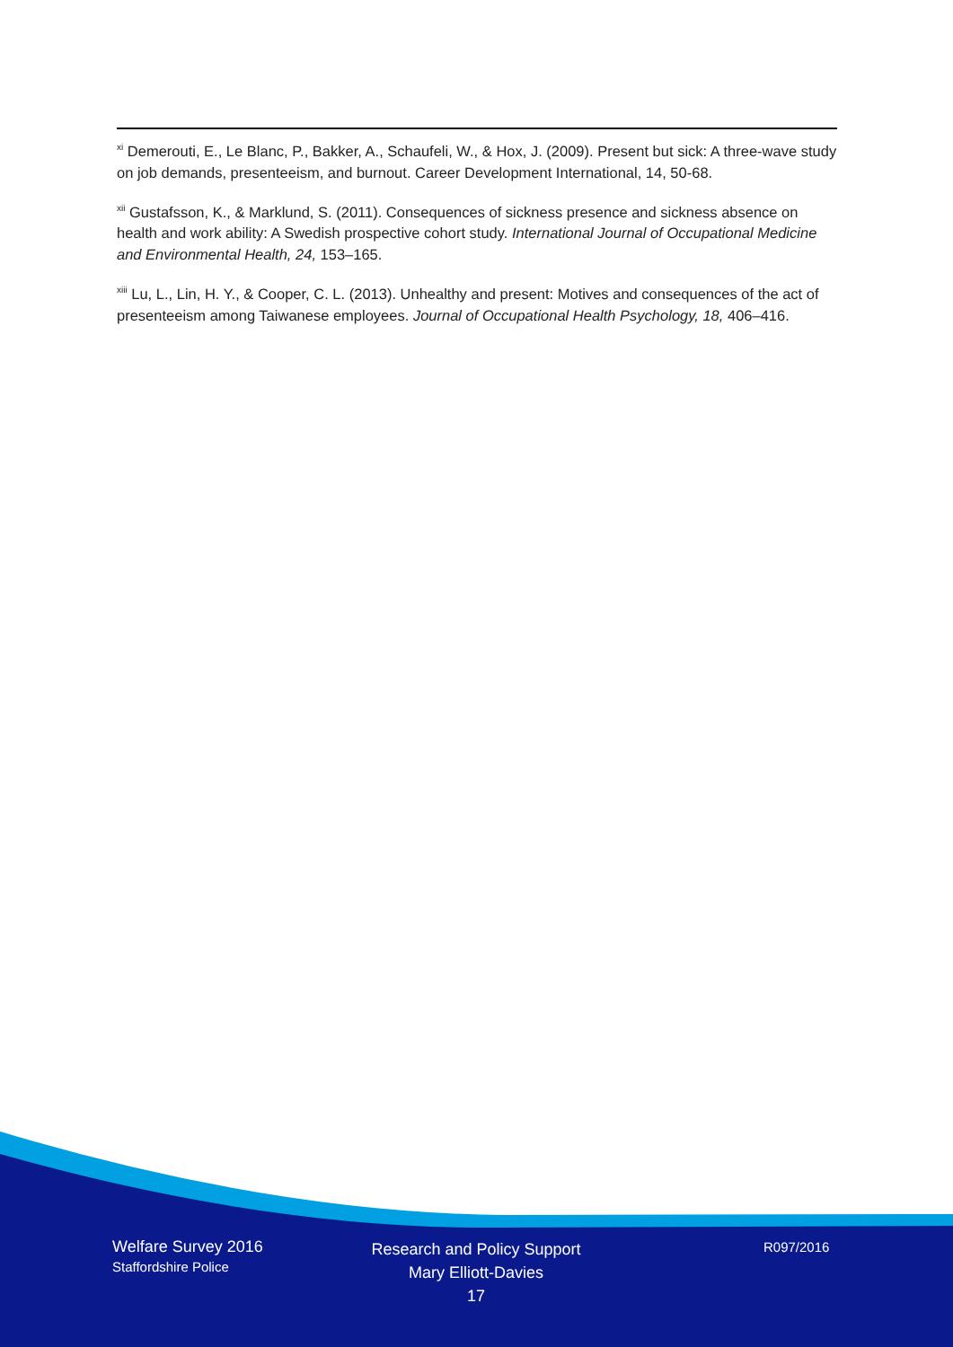<sup>xi</sup> Demerouti, E., Le Blanc, P., Bakker, A., Schaufeli, W., & Hox, J. (2009). Present but sick: A three-wave study on job demands, presenteeism, and burnout. Career Development International, 14, 50-68.
<sup>xii</sup> Gustafsson, K., & Marklund, S. (2011). Consequences of sickness presence and sickness absence on health and work ability: A Swedish prospective cohort study. International Journal of Occupational Medicine and Environmental Health, 24, 153–165.
<sup>xiii</sup> Lu, L., Lin, H. Y., & Cooper, C. L. (2013). Unhealthy and present: Motives and consequences of the act of presenteeism among Taiwanese employees. Journal of Occupational Health Psychology, 18, 406–416.
Welfare Survey 2016
Staffordshire Police
Research and Policy Support
Mary Elliott-Davies
17
R097/2016